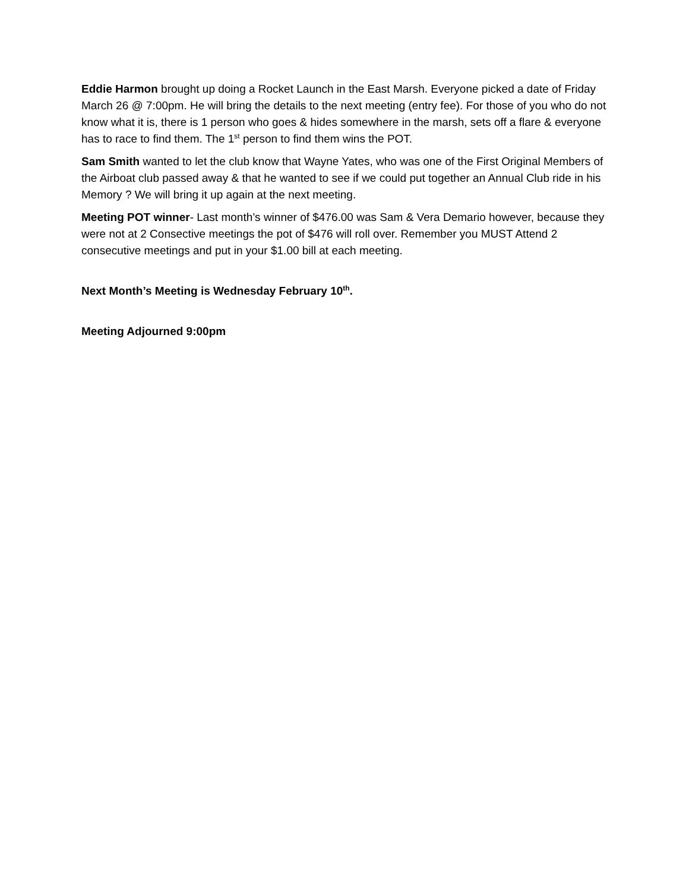Eddie Harmon brought up doing a Rocket Launch in the East Marsh. Everyone picked a date of Friday March 26 @ 7:00pm. He will bring the details to the next meeting (entry fee). For those of you who do not know what it is, there is 1 person who goes & hides somewhere in the marsh, sets off a flare & everyone has to race to find them. The 1<sup>st</sup> person to find them wins the POT.
Sam Smith wanted to let the club know that Wayne Yates, who was one of the First Original Members of the Airboat club passed away & that he wanted to see if we could put together an Annual Club ride in his Memory ? We will bring it up again at the next meeting.
Meeting POT winner- Last month’s winner of $476.00 was Sam & Vera Demario however, because they were not at 2 Consective meetings the pot of $476 will roll over. Remember you MUST Attend 2 consecutive meetings and put in your $1.00 bill at each meeting.
Next Month’s Meeting is Wednesday February 10<sup>th</sup>.
Meeting Adjourned 9:00pm